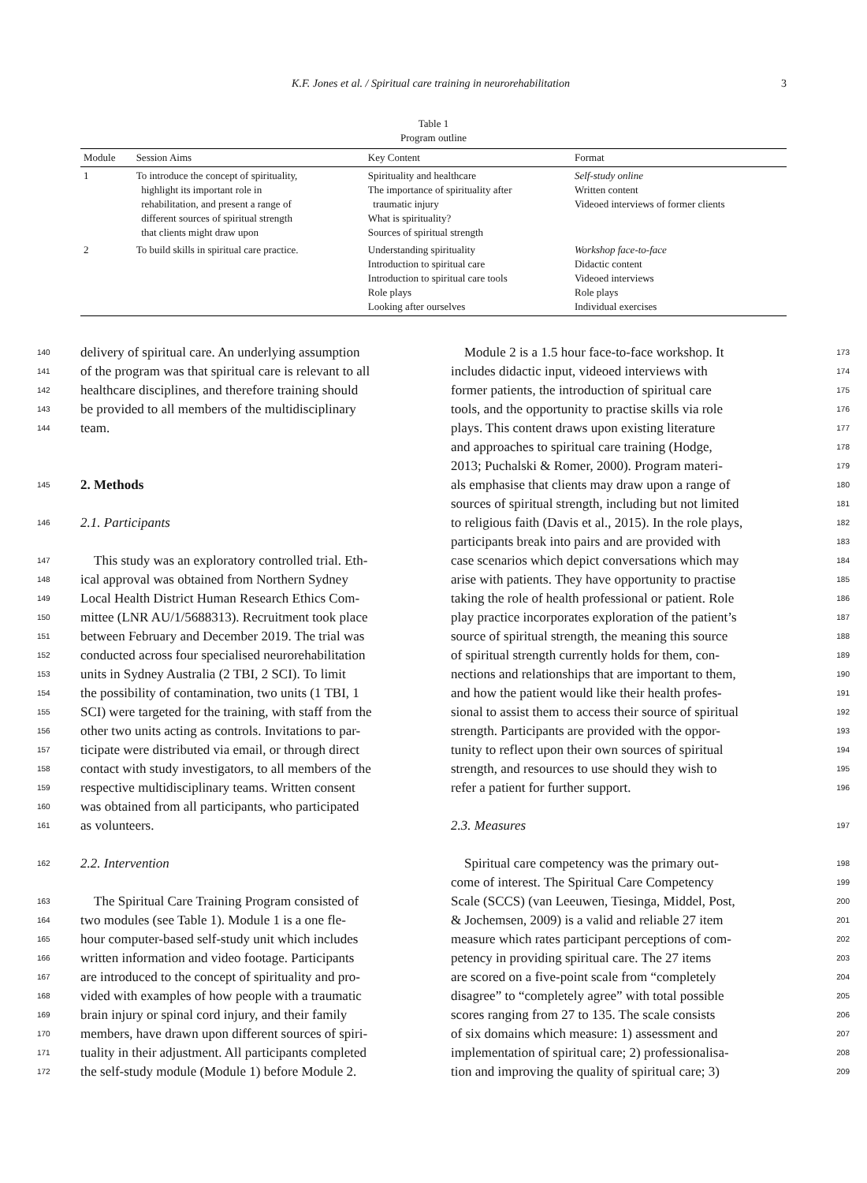K.F. Jones et al. / Spiritual care training in neurorehabilitation 3
Table 1
Program outline
| Module | Session Aims | Key Content | Format |
| --- | --- | --- | --- |
| 1 | To introduce the concept of spirituality, highlight its important role in rehabilitation, and present a range of different sources of spiritual strength that clients might draw upon | Spirituality and healthcare The importance of spirituality after traumatic injury What is spirituality? Sources of spiritual strength | Self-study online Written content Videoed interviews of former clients |
| 2 | To build skills in spiritual care practice. | Understanding spirituality Introduction to spiritual care Introduction to spiritual care tools Role plays Looking after ourselves | Workshop face-to-face Didactic content Videoed interviews Role plays Individual exercises |
140 delivery of spiritual care. An underlying assumption
141 of the program was that spiritual care is relevant to all
142 healthcare disciplines, and therefore training should
143 be provided to all members of the multidisciplinary
144 team.
145
2. Methods
146 2.1. Participants
147 This study was an exploratory controlled trial. Eth-
148 ical approval was obtained from Northern Sydney
149 Local Health District Human Research Ethics Com-
150 mittee (LNR AU/1/5688313). Recruitment took place
151 between February and December 2019. The trial was
152 conducted across four specialised neurorehabilitation
153 units in Sydney Australia (2 TBI, 2 SCI). To limit
154 the possibility of contamination, two units (1 TBI, 1
155 SCI) were targeted for the training, with staff from the
156 other two units acting as controls. Invitations to par-
157 ticipate were distributed via email, or through direct
158 contact with study investigators, to all members of the
159 respective multidisciplinary teams. Written consent
160 was obtained from all participants, who participated
161 as volunteers.
162 2.2. Intervention
163 The Spiritual Care Training Program consisted of
164 two modules (see Table 1). Module 1 is a one fle-
165 hour computer-based self-study unit which includes
166 written information and video footage. Participants
167 are introduced to the concept of spirituality and pro-
168 vided with examples of how people with a traumatic
169 brain injury or spinal cord injury, and their family
170 members, have drawn upon different sources of spiri-
171 tuality in their adjustment. All participants completed
172 the self-study module (Module 1) before Module 2.
Module 2 is a 1.5 hour face-to-face workshop. It 173
includes didactic input, videoed interviews with 174
former patients, the introduction of spiritual care 175
tools, and the opportunity to practise skills via role 176
plays. This content draws upon existing literature 177
and approaches to spiritual care training (Hodge, 178
2013; Puchalski & Romer, 2000). Program materi- 179
als emphasise that clients may draw upon a range of 180
sources of spiritual strength, including but not limited 181
to religious faith (Davis et al., 2015). In the role plays, 182
participants break into pairs and are provided with 183
case scenarios which depict conversations which may 184
arise with patients. They have opportunity to practise 185
taking the role of health professional or patient. Role 186
play practice incorporates exploration of the patient’s 187
source of spiritual strength, the meaning this source 188
of spiritual strength currently holds for them, con- 189
nections and relationships that are important to them, 190
and how the patient would like their health profes- 191
sional to assist them to access their source of spiritual 192
strength. Participants are provided with the oppor- 193
tunity to reflect upon their own sources of spiritual 194
strength, and resources to use should they wish to 195
refer a patient for further support. 196
2.3. Measures 197
Spiritual care competency was the primary out- 198
come of interest. The Spiritual Care Competency 199
Scale (SCCS) (van Leeuwen, Tiesinga, Middel, Post, 200
& Jochemsen, 2009) is a valid and reliable 27 item 201
measure which rates participant perceptions of com- 202
petency in providing spiritual care. The 27 items 203
are scored on a five-point scale from “completely 204
disagree” to “completely agree” with total possible 205
scores ranging from 27 to 135. The scale consists 206
of six domains which measure: 1) assessment and 207
implementation of spiritual care; 2) professionalisa- 208
tion and improving the quality of spiritual care; 3) 209